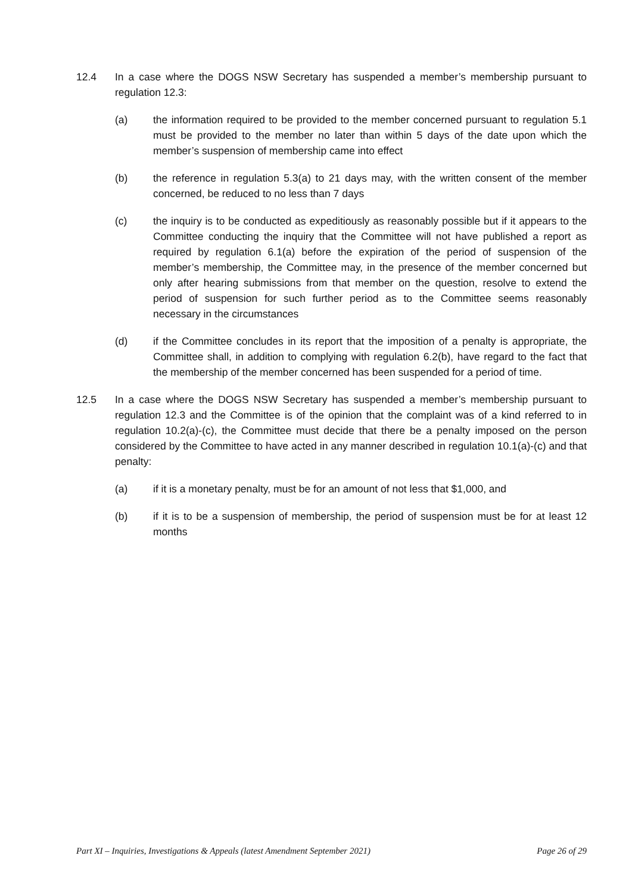12.4 In a case where the DOGS NSW Secretary has suspended a member’s membership pursuant to regulation 12.3:
(a) the information required to be provided to the member concerned pursuant to regulation 5.1 must be provided to the member no later than within 5 days of the date upon which the member’s suspension of membership came into effect
(b) the reference in regulation 5.3(a) to 21 days may, with the written consent of the member concerned, be reduced to no less than 7 days
(c) the inquiry is to be conducted as expeditiously as reasonably possible but if it appears to the Committee conducting the inquiry that the Committee will not have published a report as required by regulation 6.1(a) before the expiration of the period of suspension of the member’s membership, the Committee may, in the presence of the member concerned but only after hearing submissions from that member on the question, resolve to extend the period of suspension for such further period as to the Committee seems reasonably necessary in the circumstances
(d) if the Committee concludes in its report that the imposition of a penalty is appropriate, the Committee shall, in addition to complying with regulation 6.2(b), have regard to the fact that the membership of the member concerned has been suspended for a period of time.
12.5 In a case where the DOGS NSW Secretary has suspended a member’s membership pursuant to regulation 12.3 and the Committee is of the opinion that the complaint was of a kind referred to in regulation 10.2(a)-(c), the Committee must decide that there be a penalty imposed on the person considered by the Committee to have acted in any manner described in regulation 10.1(a)-(c) and that penalty:
(a) if it is a monetary penalty, must be for an amount of not less that $1,000, and
(b) if it is to be a suspension of membership, the period of suspension must be for at least 12 months
Part XI – Inquiries, Investigations & Appeals (latest Amendment September 2021) Page 26 of 29